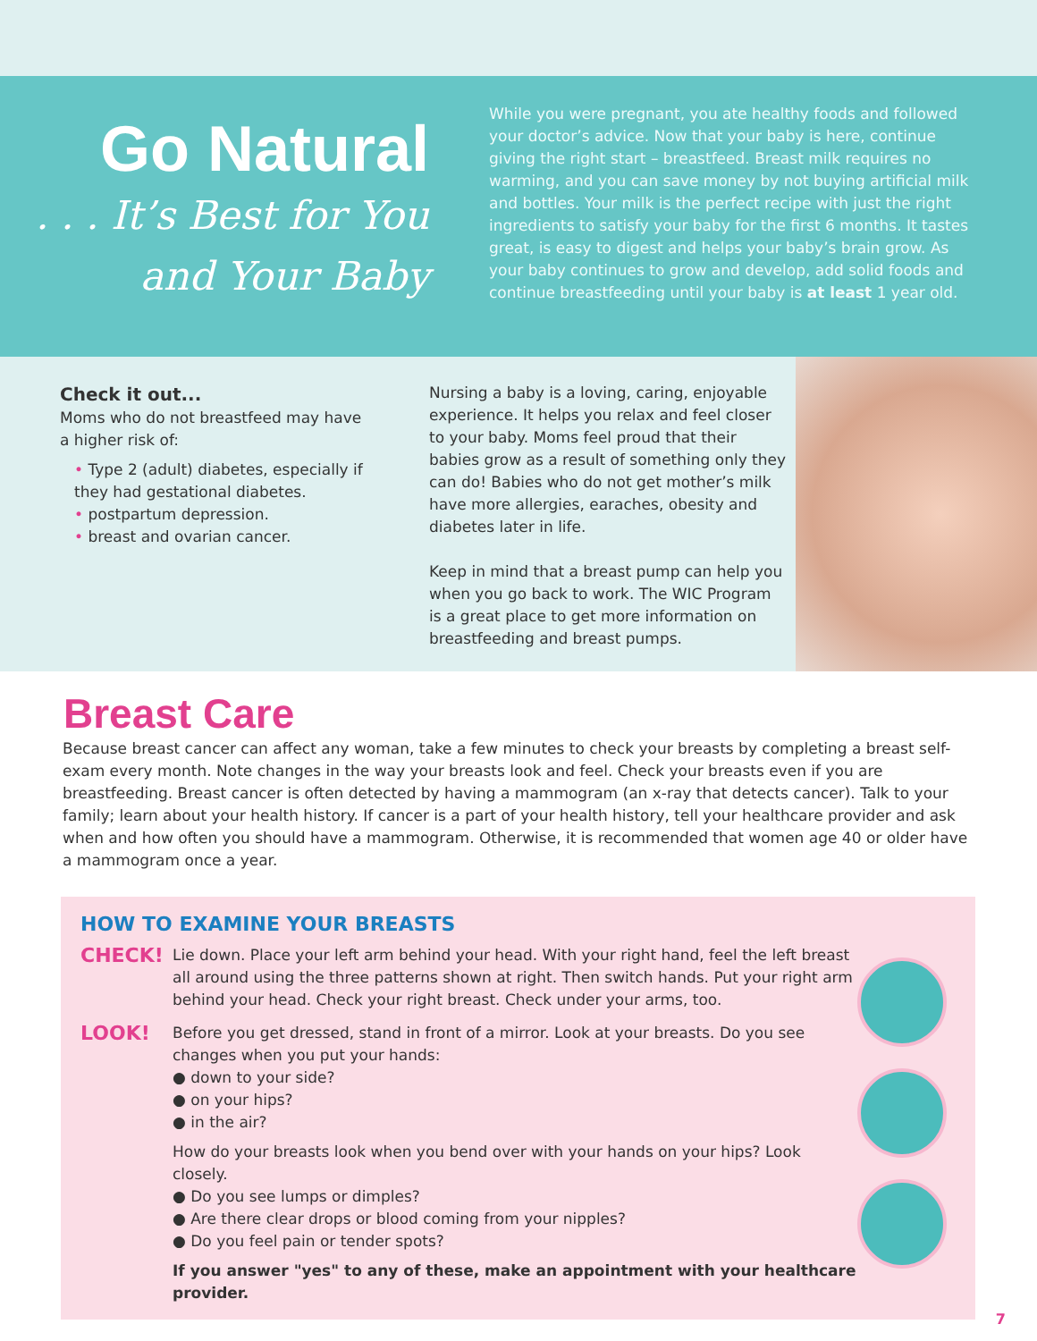Go Natural
. . . It’s Best for You
and Your Baby
While you were pregnant, you ate healthy foods and followed your doctor’s advice. Now that your baby is here, continue giving the right start – breastfeed. Breast milk requires no warming, and you can save money by not buying artificial milk and bottles. Your milk is the perfect recipe with just the right ingredients to satisfy your baby for the first 6 months. It tastes great, is easy to digest and helps your baby’s brain grow. As your baby continues to grow and develop, add solid foods and continue breastfeeding until your baby is at least 1 year old.
Check it out...
Moms who do not breastfeed may have a higher risk of:
• Type 2 (adult) diabetes, especially if they had gestational diabetes.
• postpartum depression.
• breast and ovarian cancer.
Nursing a baby is a loving, caring, enjoyable experience. It helps you relax and feel closer to your baby. Moms feel proud that their babies grow as a result of something only they can do! Babies who do not get mother’s milk have more allergies, earaches, obesity and diabetes later in life.
Keep in mind that a breast pump can help you when you go back to work. The WIC Program is a great place to get more information on breastfeeding and breast pumps.
Breast Care
Because breast cancer can affect any woman, take a few minutes to check your breasts by completing a breast self-exam every month. Note changes in the way your breasts look and feel. Check your breasts even if you are breastfeeding. Breast cancer is often detected by having a mammogram (an x-ray that detects cancer). Talk to your family; learn about your health history. If cancer is a part of your health history, tell your healthcare provider and ask when and how often you should have a mammogram. Otherwise, it is recommended that women age 40 or older have a mammogram once a year.
HOW TO EXAMINE YOUR BREASTS
CHECK!
Lie down. Place your left arm behind your head. With your right hand, feel the left breast all around using the three patterns shown at right. Then switch hands. Put your right arm behind your head. Check your right breast. Check under your arms, too.
LOOK!
Before you get dressed, stand in front of a mirror. Look at your breasts. Do you see changes when you put your hands:
● down to your side?
● on your hips?
● in the air?
How do your breasts look when you bend over with your hands on your hips? Look closely.
● Do you see lumps or dimples?
● Are there clear drops or blood coming from your nipples?
● Do you feel pain or tender spots?
If you answer "yes" to any of these, make an appointment with your healthcare provider.
7